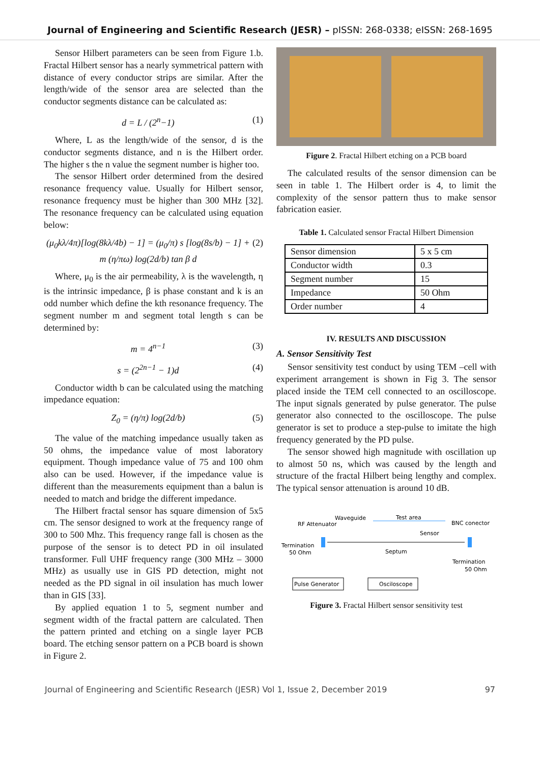Journal of Engineering and Scientific Research (JESR) – pISSN: 268-0338; eISSN: 268-1695
Sensor Hilbert parameters can be seen from Figure 1.b. Fractal Hilbert sensor has a nearly symmetrical pattern with distance of every conductor strips are similar. After the length/wide of the sensor area are selected than the conductor segments distance can be calculated as:
d = L / (2<sup>n</sup>−1) (1)
Where, L as the length/wide of the sensor, d is the conductor segments distance, and n is the Hilbert order. The higher s the n value the segment number is higher too.
The sensor Hilbert order determined from the desired resonance frequency value. Usually for Hilbert sensor, resonance frequency must be higher than 300 MHz [32]. The resonance frequency can be calculated using equation below:
(μ<sub>0</sub>kλ/4π)[log(8kλ/4b) − 1] = (μ<sub>0</sub>/π) s [log(8s/b) − 1] + m (η/πω) log(2d/b) tan β d (2)
Where, μ<sub>0</sub> is the air permeability, λ is the wavelength, η is the intrinsic impedance, β is phase constant and k is an odd number which define the kth resonance frequency. The segment number m and segment total length s can be determined by:
m = 4<sup>n−1</sup> (3)
s = (2<sup>2n−1</sup> − 1)d (4)
Conductor width b can be calculated using the matching impedance equation:
Z<sub>0</sub> = (η/π) log(2d/b) (5)
The value of the matching impedance usually taken as 50 ohms, the impedance value of most laboratory equipment. Though impedance value of 75 and 100 ohm also can be used. However, if the impedance value is different than the measurements equipment than a balun is needed to match and bridge the different impedance.
The Hilbert fractal sensor has square dimension of 5x5 cm. The sensor designed to work at the frequency range of 300 to 500 Mhz. This frequency range fall is chosen as the purpose of the sensor is to detect PD in oil insulated transformer. Full UHF frequency range (300 MHz – 3000 MHz) as usually use in GIS PD detection, might not needed as the PD signal in oil insulation has much lower than in GIS [33].
By applied equation 1 to 5, segment number and segment width of the fractal pattern are calculated. Then the pattern printed and etching on a single layer PCB board. The etching sensor pattern on a PCB board is shown in Figure 2.
Figure 2. Fractal Hilbert etching on a PCB board
The calculated results of the sensor dimension can be seen in table 1. The Hilbert order is 4, to limit the complexity of the sensor pattern thus to make sensor fabrication easier.
Table 1. Calculated sensor Fractal Hilbert Dimension
| Sensor dimension | 5 x 5 cm |
| Conductor width | 0.3 |
| Segment number | 15 |
| Impedance | 50 Ohm |
| Order number | 4 |
IV. RESULTS AND DISCUSSION
A. Sensor Sensitivity Test
Sensor sensitivity test conduct by using TEM –cell with experiment arrangement is shown in Fig 3. The sensor placed inside the TEM cell connected to an oscilloscope. The input signals generated by pulse generator. The pulse generator also connected to the oscilloscope. The pulse generator is set to produce a step-pulse to imitate the high frequency generated by the PD pulse.
The sensor showed high magnitude with oscillation up to almost 50 ns, which was caused by the length and structure of the fractal Hilbert being lengthy and complex. The typical sensor attenuation is around 10 dB.
Waveguide
Test area
RF Attenuator
BNC conector
Sensor
Termination
50 Ohm
Septum
Termination
50 Ohm
Pulse Generator
Osciloscope
Figure 3. Fractal Hilbert sensor sensitivity test
Journal of Engineering and Scientific Research (JESR) Vol 1, Issue 2, December 2019 97